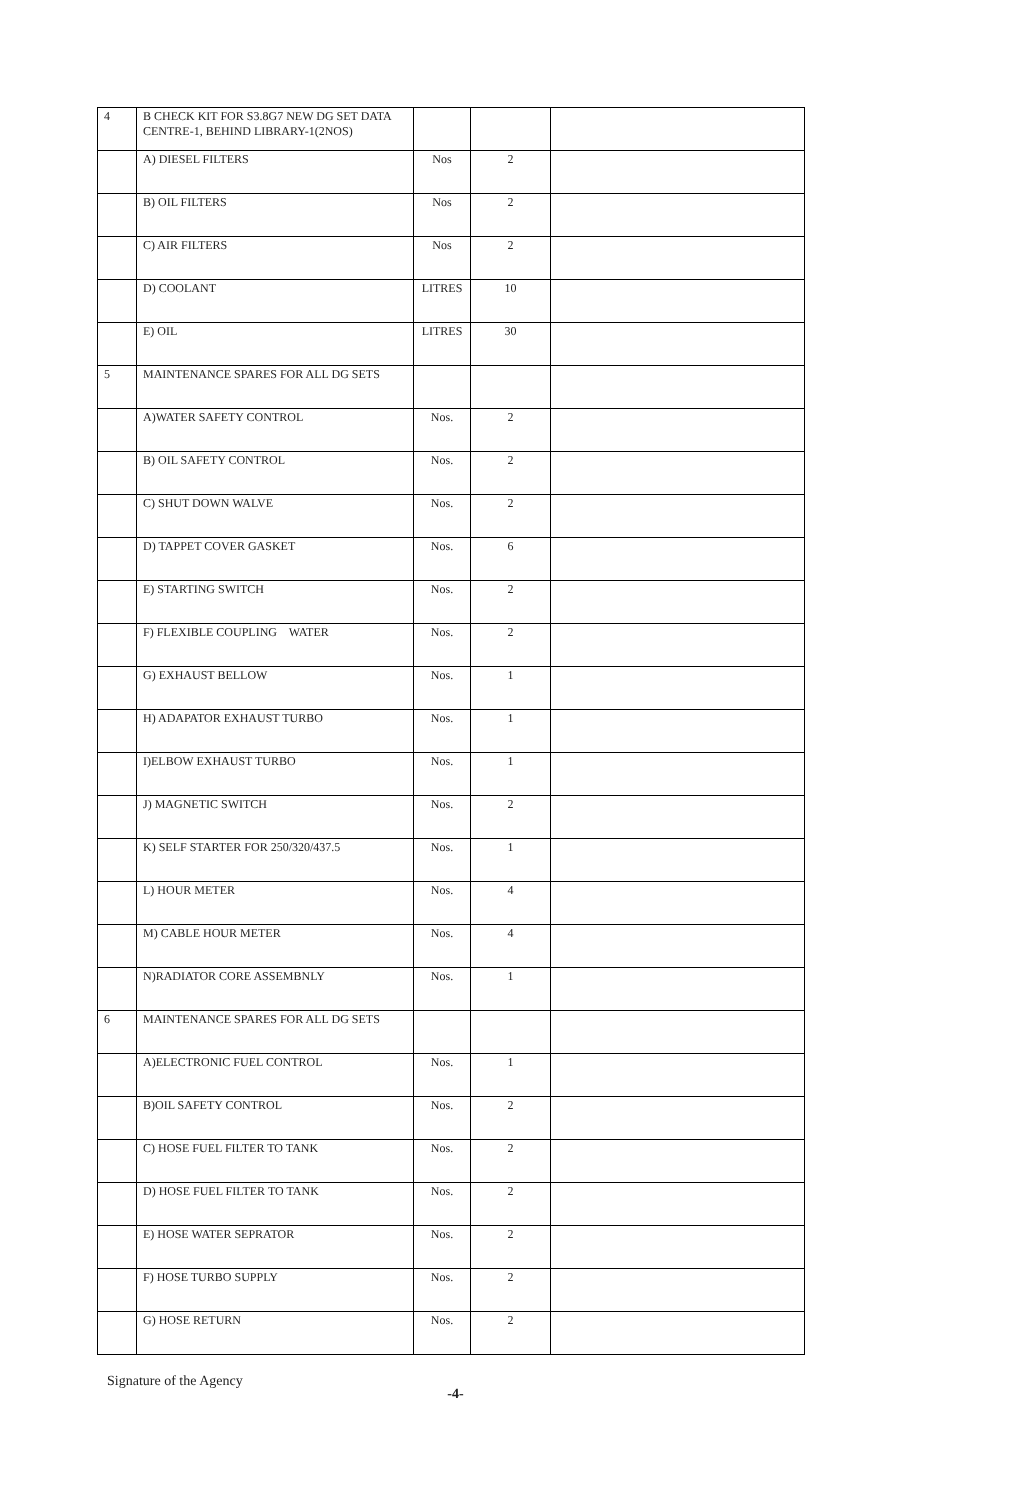| 4 | B CHECK KIT FOR S3.8G7 NEW DG SET DATA CENTRE-1, BEHIND LIBRARY-1(2NOS) | | | |
| | A) DIESEL FILTERS | Nos | 2 | |
| | B) OIL FILTERS | Nos | 2 | |
| | C) AIR FILTERS | Nos | 2 | |
| | D) COOLANT | LITRES | 10 | |
| | E) OIL | LITRES | 30 | |
| 5 | MAINTENANCE SPARES FOR ALL DG SETS | | | |
| | A)WATER SAFETY CONTROL | Nos. | 2 | |
| | B) OIL SAFETY CONTROL | Nos. | 2 | |
| | C) SHUT DOWN WALVE | Nos. | 2 | |
| | D) TAPPET COVER GASKET | Nos. | 6 | |
| | E) STARTING SWITCH | Nos. | 2 | |
| | F) FLEXIBLE COUPLING WATER | Nos. | 2 | |
| | G) EXHAUST BELLOW | Nos. | 1 | |
| | H) ADAPATOR EXHAUST TURBO | Nos. | 1 | |
| | I)ELBOW EXHAUST TURBO | Nos. | 1 | |
| | J) MAGNETIC SWITCH | Nos. | 2 | |
| | K) SELF STARTER FOR 250/320/437.5 | Nos. | 1 | |
| | L) HOUR METER | Nos. | 4 | |
| | M) CABLE HOUR METER | Nos. | 4 | |
| | N)RADIATOR CORE ASSEMBNLY | Nos. | 1 | |
| 6 | MAINTENANCE SPARES FOR ALL DG SETS | | | |
| | A)ELECTRONIC FUEL CONTROL | Nos. | 1 | |
| | B)OIL SAFETY CONTROL | Nos. | 2 | |
| | C) HOSE FUEL FILTER TO TANK | Nos. | 2 | |
| | D) HOSE FUEL FILTER TO TANK | Nos. | 2 | |
| | E) HOSE WATER SEPRATOR | Nos. | 2 | |
| | F) HOSE TURBO SUPPLY | Nos. | 2 | |
| | G) HOSE RETURN | Nos. | 2 | |
Signature of the Agency
-4-